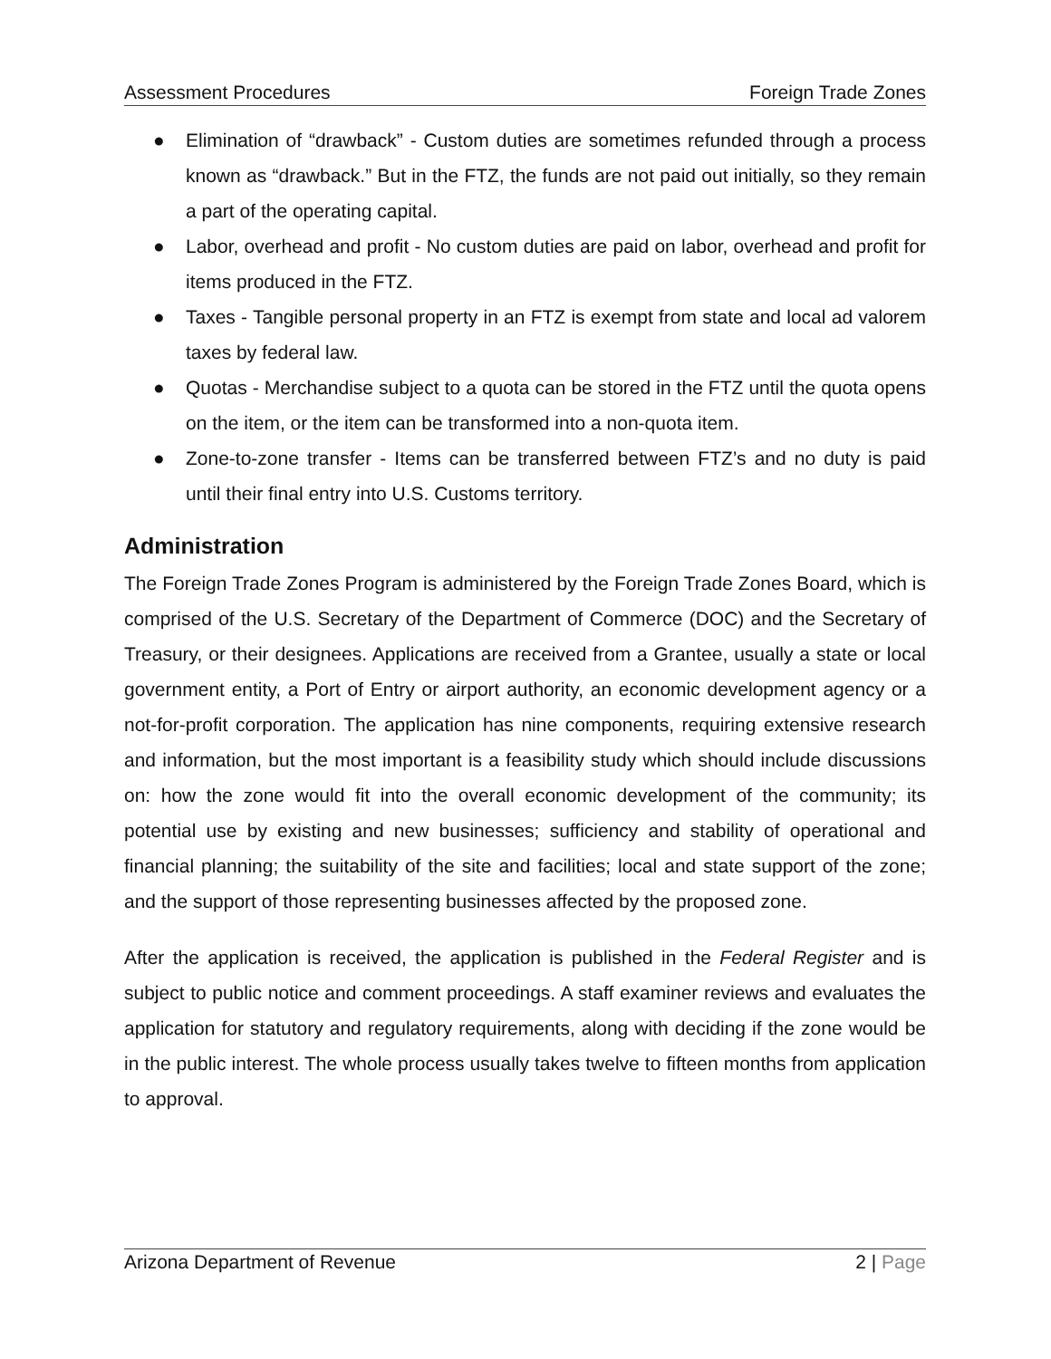Assessment Procedures Foreign Trade Zones
● Elimination of “drawback” - Custom duties are sometimes refunded through a process known as “drawback.” But in the FTZ, the funds are not paid out initially, so they remain a part of the operating capital.
● Labor, overhead and profit - No custom duties are paid on labor, overhead and profit for items produced in the FTZ.
● Taxes - Tangible personal property in an FTZ is exempt from state and local ad valorem taxes by federal law.
● Quotas - Merchandise subject to a quota can be stored in the FTZ until the quota opens on the item, or the item can be transformed into a non-quota item.
● Zone-to-zone transfer - Items can be transferred between FTZ’s and no duty is paid until their final entry into U.S. Customs territory.
Administration
The Foreign Trade Zones Program is administered by the Foreign Trade Zones Board, which is comprised of the U.S. Secretary of the Department of Commerce (DOC) and the Secretary of Treasury, or their designees. Applications are received from a Grantee, usually a state or local government entity, a Port of Entry or airport authority, an economic development agency or a not-for-profit corporation. The application has nine components, requiring extensive research and information, but the most important is a feasibility study which should include discussions on: how the zone would fit into the overall economic development of the community; its potential use by existing and new businesses; sufficiency and stability of operational and financial planning; the suitability of the site and facilities; local and state support of the zone; and the support of those representing businesses affected by the proposed zone.
After the application is received, the application is published in the Federal Register and is subject to public notice and comment proceedings. A staff examiner reviews and evaluates the application for statutory and regulatory requirements, along with deciding if the zone would be in the public interest. The whole process usually takes twelve to fifteen months from application to approval.
Arizona Department of Revenue 2 | Page